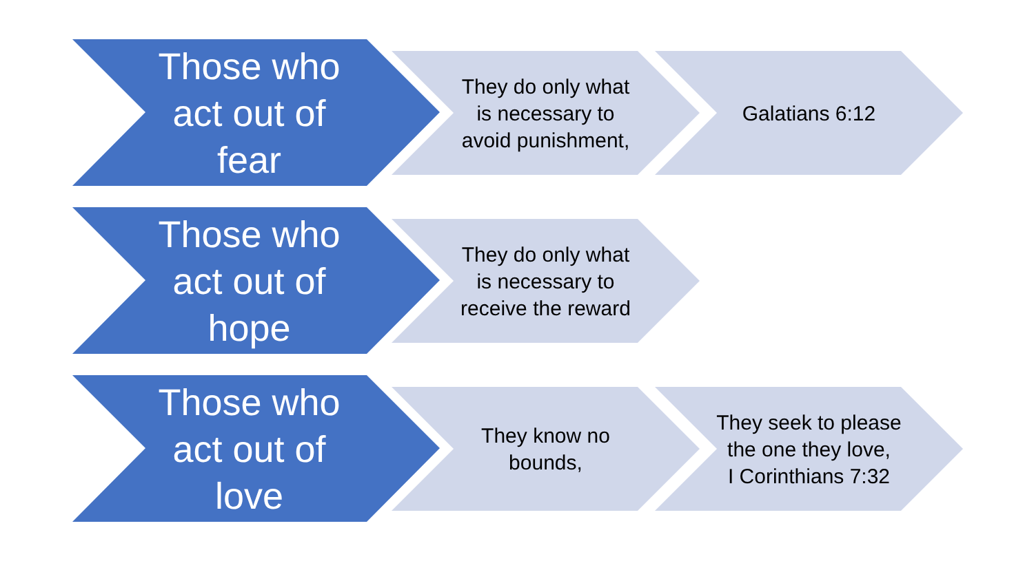Those who act out of fear
They do only what is necessary to avoid punishment,
Galatians 6:12
Those who act out of hope
They do only what is necessary to receive the reward
Those who act out of love
They know no bounds,
They seek to please the one they love,
I Corinthians 7:32